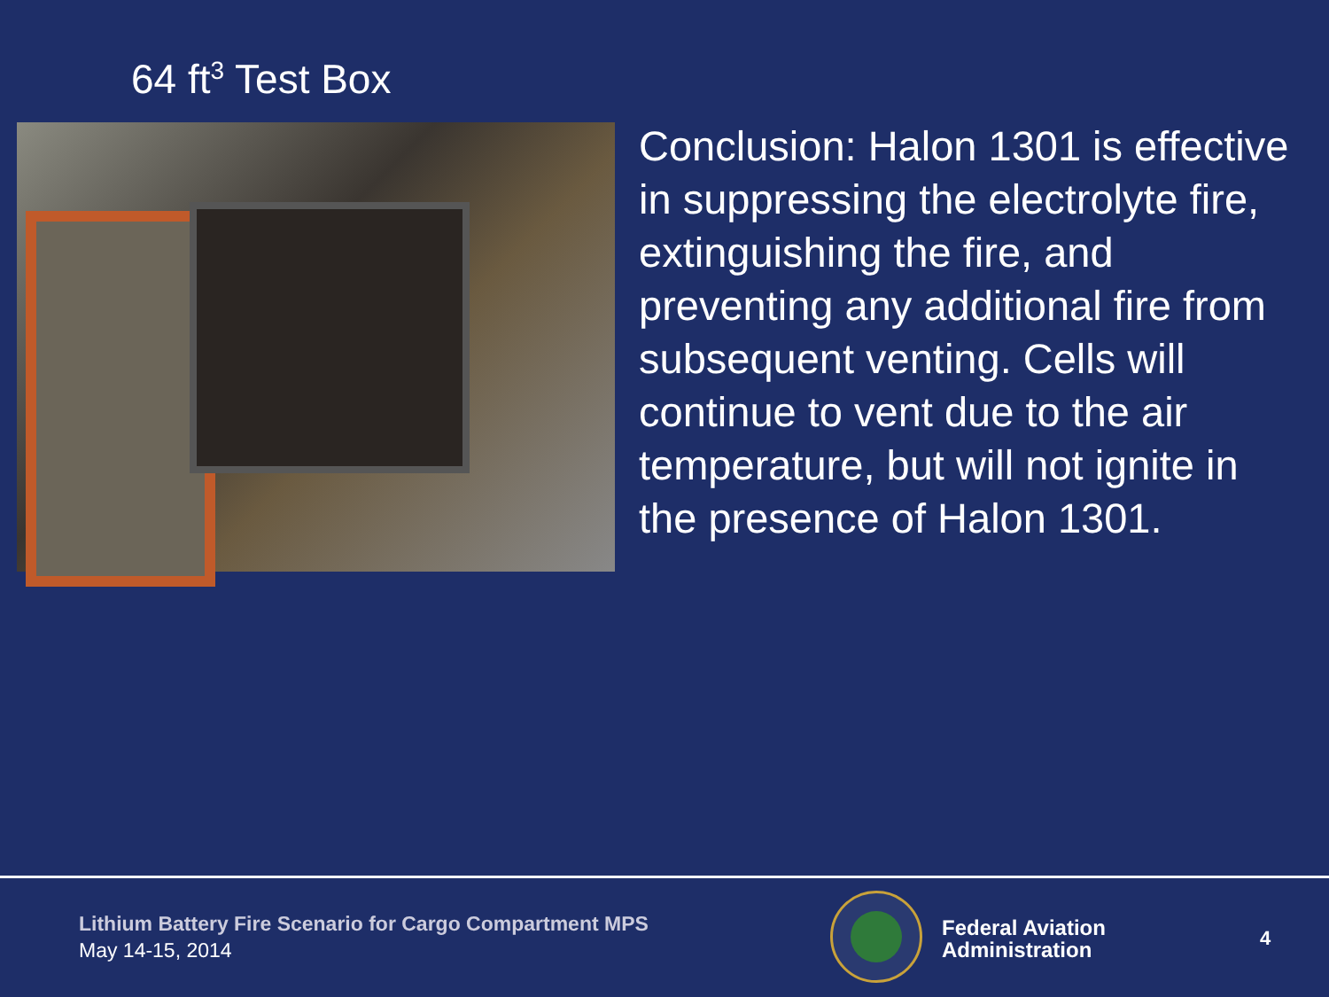64 ft<sup>3</sup> Test Box
Conclusion: Halon 1301 is effective in suppressing the electrolyte fire, extinguishing the fire, and preventing any additional fire from subsequent venting. Cells will continue to vent due to the air temperature, but will not ignite in the presence of Halon 1301.
Lithium Battery Fire Scenario for Cargo Compartment MPS
May 14-15, 2014
Federal Aviation
Administration
4